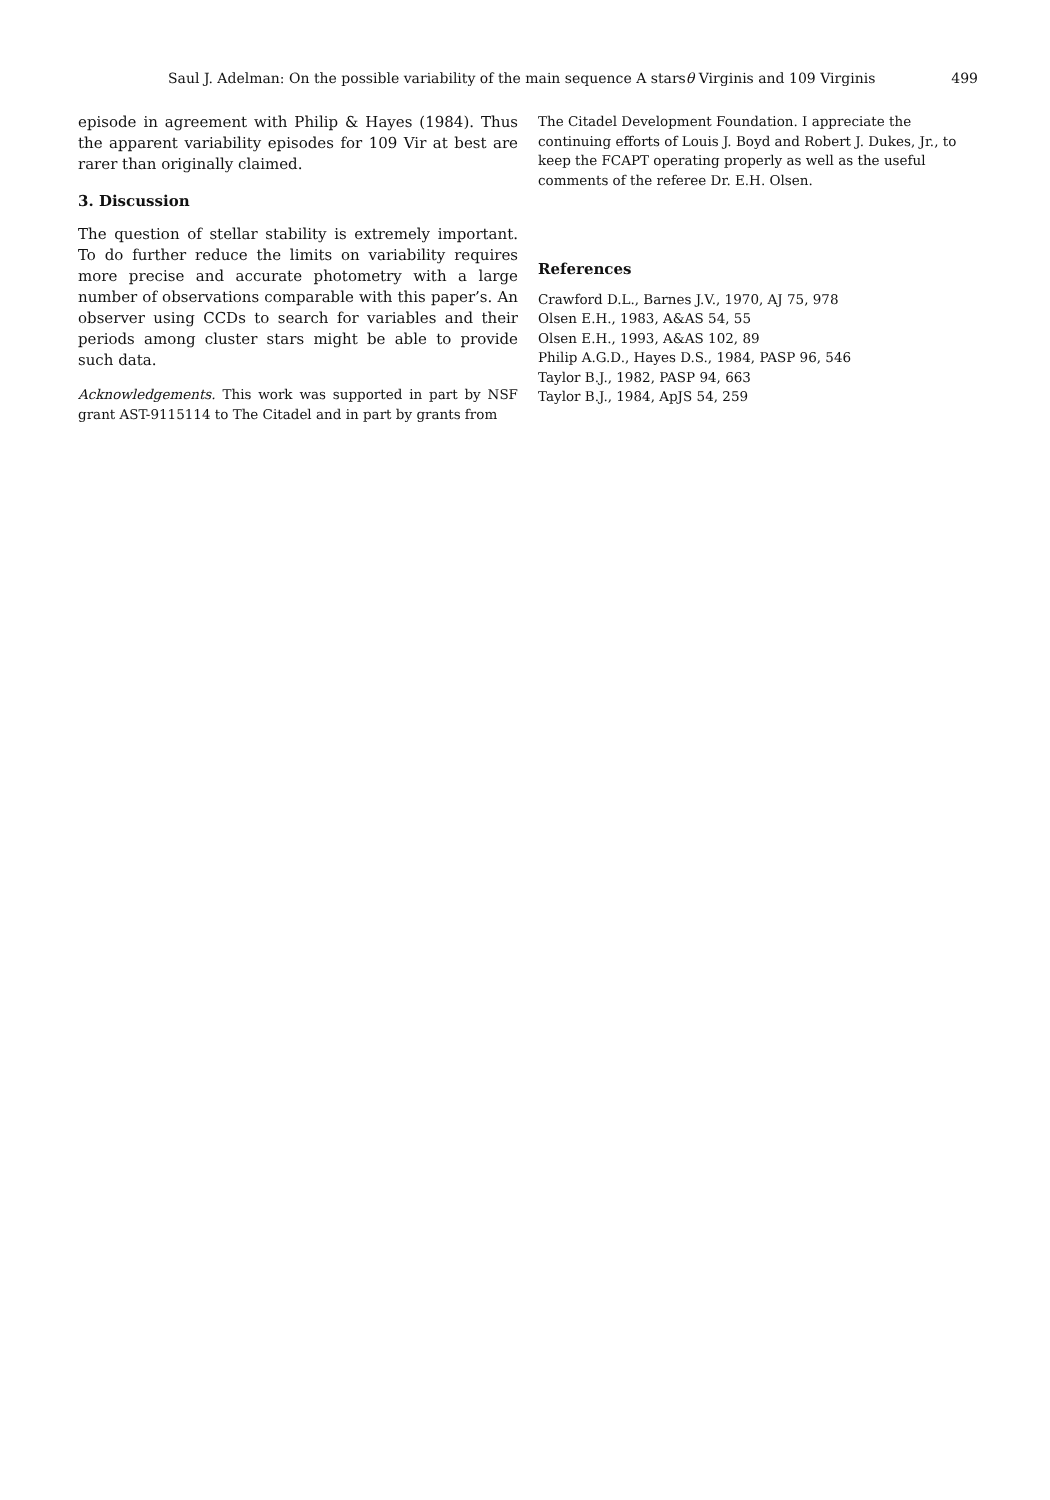Saul J. Adelman: On the possible variability of the main sequence A starsθ Virginis and 109 Virginis 499
episode in agreement with Philip & Hayes (1984). Thus the apparent variability episodes for 109 Vir at best are rarer than originally claimed.
3. Discussion
The question of stellar stability is extremely important. To do further reduce the limits on variability requires more precise and accurate photometry with a large number of observations comparable with this paper’s. An observer using CCDs to search for variables and their periods among cluster stars might be able to provide such data.
Acknowledgements. This work was supported in part by NSF grant AST-9115114 to The Citadel and in part by grants from
The Citadel Development Foundation. I appreciate the continuing efforts of Louis J. Boyd and Robert J. Dukes, Jr., to keep the FCAPT operating properly as well as the useful comments of the referee Dr. E.H. Olsen.
References
Crawford D.L., Barnes J.V., 1970, AJ 75, 978
Olsen E.H., 1983, A&AS 54, 55
Olsen E.H., 1993, A&AS 102, 89
Philip A.G.D., Hayes D.S., 1984, PASP 96, 546
Taylor B.J., 1982, PASP 94, 663
Taylor B.J., 1984, ApJS 54, 259